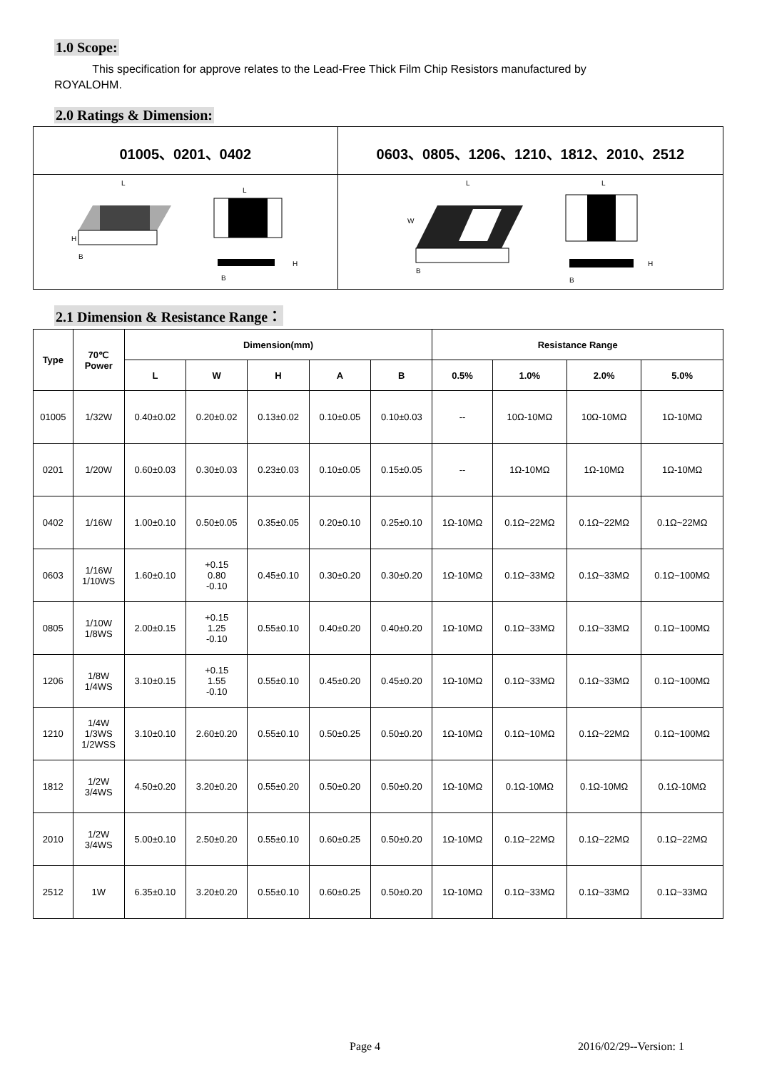1.0 Scope:
This specification for approve relates to the Lead-Free Thick Film Chip Resistors manufactured by
ROYALOHM.
2.0 Ratings & Dimension:
| 01005、0201、0402 | 0603、0805、1206、1210、1812、2010、2512 |
| --- | --- |
| L H B L H B | L W B L H B |
2.1 Dimension & Resistance Range：
| Type | 70℃ Power | Dimension(mm) | | | | | Resistance Range | | | |
| --- | --- | --- | --- | --- | --- | --- | --- | --- | --- | --- |
| | | L | W | H | A | B | 0.5% | 1.0% | 2.0% | 5.0% |
| 01005 | 1/32W | 0.40±0.02 | 0.20±0.02 | 0.13±0.02 | 0.10±0.05 | 0.10±0.03 | -- | 10Ω-10MΩ | 10Ω-10MΩ | 1Ω-10MΩ |
| 0201 | 1/20W | 0.60±0.03 | 0.30±0.03 | 0.23±0.03 | 0.10±0.05 | 0.15±0.05 | -- | 1Ω-10MΩ | 1Ω-10MΩ | 1Ω-10MΩ |
| 0402 | 1/16W | 1.00±0.10 | 0.50±0.05 | 0.35±0.05 | 0.20±0.10 | 0.25±0.10 | 1Ω-10MΩ | 0.1Ω~22MΩ | 0.1Ω~22MΩ | 0.1Ω~22MΩ |
| 0603 | 1/16W 1/10WS | 1.60±0.10 | +0.15 0.80 -0.10 | 0.45±0.10 | 0.30±0.20 | 0.30±0.20 | 1Ω-10MΩ | 0.1Ω~33MΩ | 0.1Ω~33MΩ | 0.1Ω~100MΩ |
| 0805 | 1/10W 1/8WS | 2.00±0.15 | +0.15 1.25 -0.10 | 0.55±0.10 | 0.40±0.20 | 0.40±0.20 | 1Ω-10MΩ | 0.1Ω~33MΩ | 0.1Ω~33MΩ | 0.1Ω~100MΩ |
| 1206 | 1/8W 1/4WS | 3.10±0.15 | +0.15 1.55 -0.10 | 0.55±0.10 | 0.45±0.20 | 0.45±0.20 | 1Ω-10MΩ | 0.1Ω~33MΩ | 0.1Ω~33MΩ | 0.1Ω~100MΩ |
| 1210 | 1/4W 1/3WS 1/2WSS | 3.10±0.10 | 2.60±0.20 | 0.55±0.10 | 0.50±0.25 | 0.50±0.20 | 1Ω-10MΩ | 0.1Ω~10MΩ | 0.1Ω~22MΩ | 0.1Ω~100MΩ |
| 1812 | 1/2W 3/4WS | 4.50±0.20 | 3.20±0.20 | 0.55±0.20 | 0.50±0.20 | 0.50±0.20 | 1Ω-10MΩ | 0.1Ω-10MΩ | 0.1Ω-10MΩ | 0.1Ω-10MΩ |
| 2010 | 1/2W 3/4WS | 5.00±0.10 | 2.50±0.20 | 0.55±0.10 | 0.60±0.25 | 0.50±0.20 | 1Ω-10MΩ | 0.1Ω~22MΩ | 0.1Ω~22MΩ | 0.1Ω~22MΩ |
| 2512 | 1W | 6.35±0.10 | 3.20±0.20 | 0.55±0.10 | 0.60±0.25 | 0.50±0.20 | 1Ω-10MΩ | 0.1Ω~33MΩ | 0.1Ω~33MΩ | 0.1Ω~33MΩ |
Page 4 2016/02/29--Version: 1